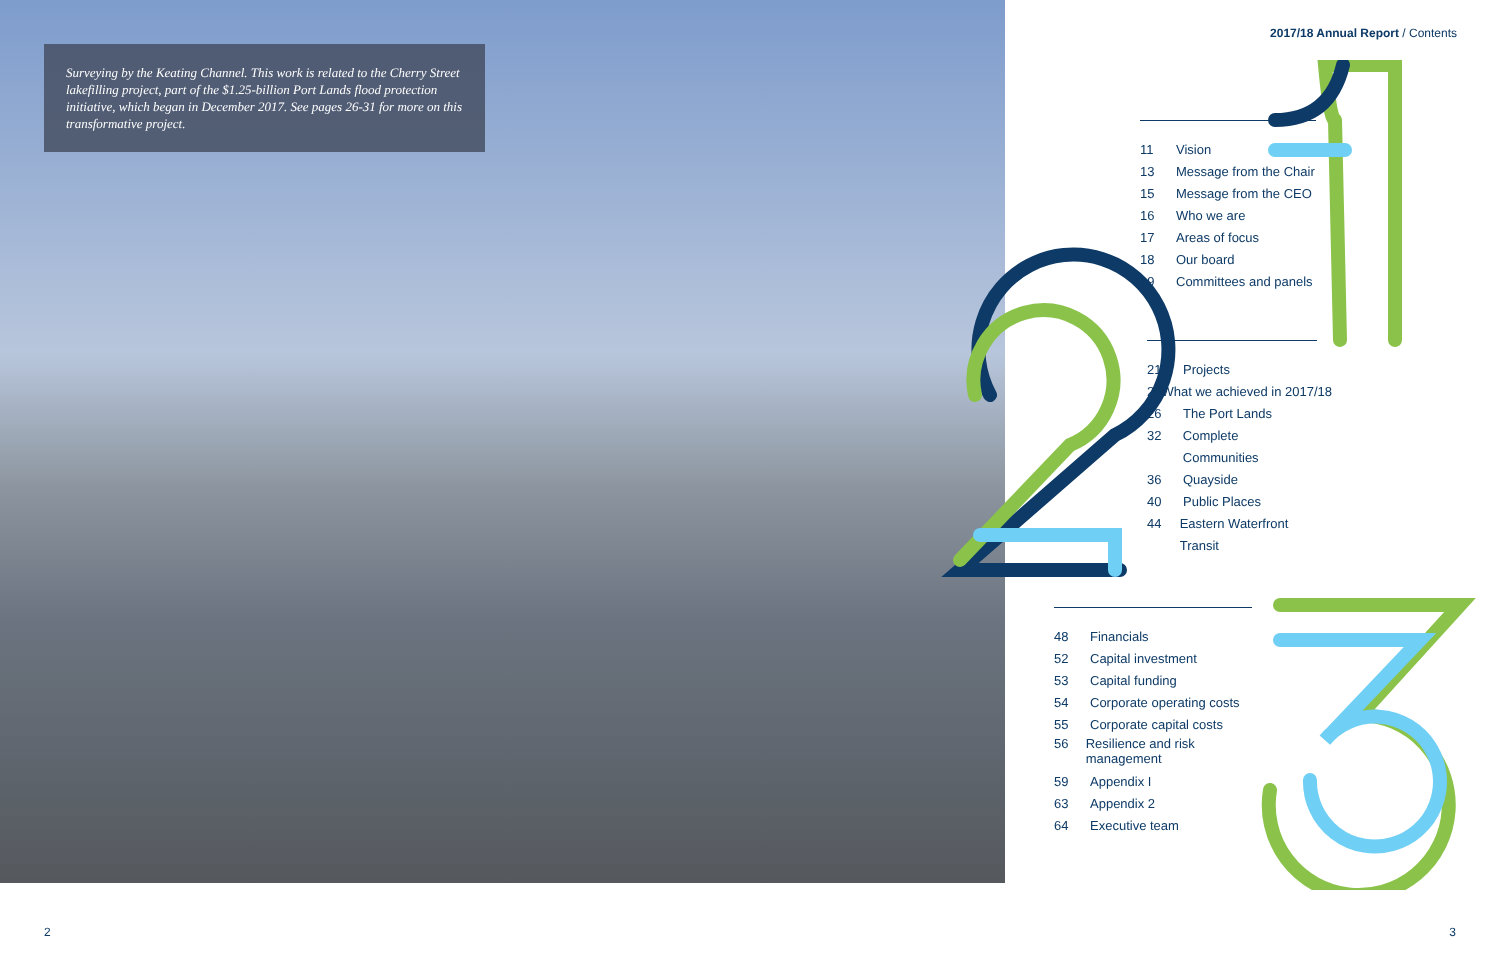Surveying by the Keating Channel. This work is related to the Cherry Street lakefilling project, part of the $1.25-billion Port Lands flood protection initiative, which began in December 2017. See pages 26-31 for more on this transformative project.
2017/18 Annual Report / Contents
11 Vision
13 Message from the Chair
15 Message from the CEO
16 Who we are
17 Areas of focus
18 Our board
19 Committees and panels
21 Projects
24 What we achieved in 2017/18
26 The Port Lands
32 Complete Communities
36 Quayside
40 Public Places
44 Eastern Waterfront Transit
48 Financials
52 Capital investment
53 Capital funding
54 Corporate operating costs
55 Corporate capital costs
56 Resilience and risk management
59 Appendix I
63 Appendix 2
64 Executive team
2 3